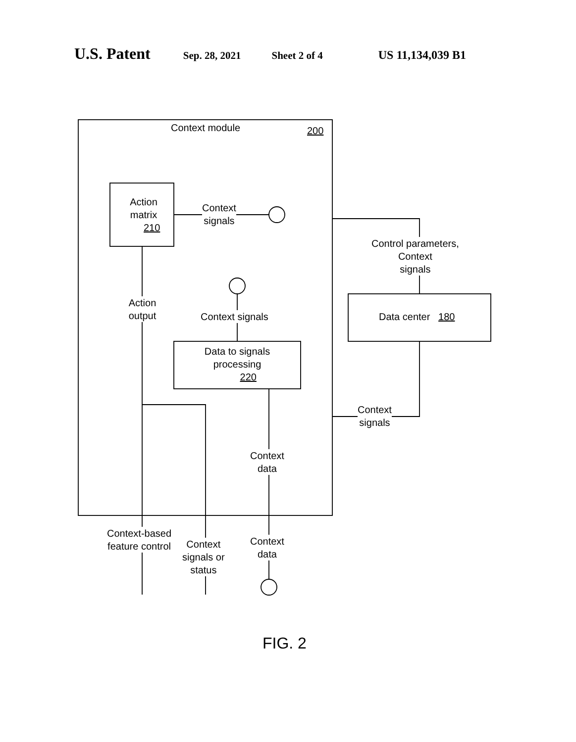U.S. Patent Sep. 28, 2021 Sheet 2 of 4 US 11,134,039 B1
Context module 200
Action
matrix
210
Context
signals
Action
output
Context signals
Data to signals
processing
220
Control parameters,
Context
signals
Data center 180
Context
signals
Context
data
Context-based
feature control
Context
signals or
status
Context
data
FIG. 2